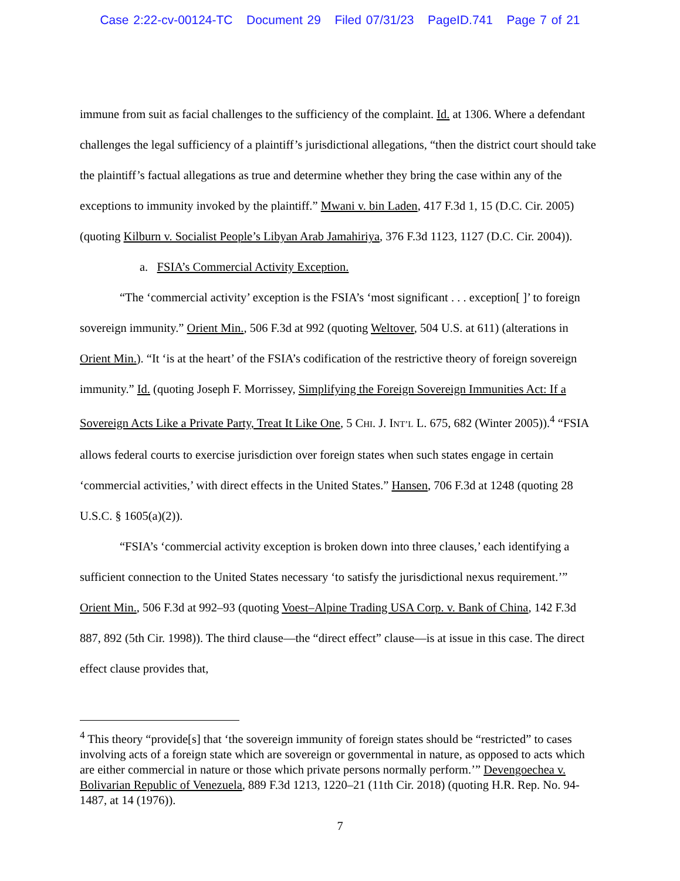Case 2:22-cv-00124-TC Document 29 Filed 07/31/23 PageID.741 Page 7 of 21
immune from suit as facial challenges to the sufficiency of the complaint. Id. at 1306. Where a defendant challenges the legal sufficiency of a plaintiff’s jurisdictional allegations, “then the district court should take the plaintiff’s factual allegations as true and determine whether they bring the case within any of the exceptions to immunity invoked by the plaintiff.” Mwani v. bin Laden, 417 F.3d 1, 15 (D.C. Cir. 2005) (quoting Kilburn v. Socialist People’s Libyan Arab Jamahiriya, 376 F.3d 1123, 1127 (D.C. Cir. 2004)).
a. FSIA’s Commercial Activity Exception.
“The ‘commercial activity’ exception is the FSIA’s ‘most significant . . . exception[ ]’ to foreign sovereign immunity.” Orient Min., 506 F.3d at 992 (quoting Weltover, 504 U.S. at 611) (alterations in Orient Min.). “It ‘is at the heart’ of the FSIA’s codification of the restrictive theory of foreign sovereign immunity.” Id. (quoting Joseph F. Morrissey, Simplifying the Foreign Sovereign Immunities Act: If a Sovereign Acts Like a Private Party, Treat It Like One, 5 CHI. J. INT’L L. 675, 682 (Winter 2005)).<sup>4</sup> “FSIA allows federal courts to exercise jurisdiction over foreign states when such states engage in certain ‘commercial activities,’ with direct effects in the United States.” Hansen, 706 F.3d at 1248 (quoting 28 U.S.C. § 1605(a)(2)).
“FSIA’s ‘commercial activity exception is broken down into three clauses,’ each identifying a sufficient connection to the United States necessary ‘to satisfy the jurisdictional nexus requirement.’” Orient Min., 506 F.3d at 992–93 (quoting Voest–Alpine Trading USA Corp. v. Bank of China, 142 F.3d 887, 892 (5th Cir. 1998)). The third clause—the “direct effect” clause—is at issue in this case. The direct effect clause provides that,
<sup>4</sup> This theory “provide[s] that ‘the sovereign immunity of foreign states should be “restricted” to cases involving acts of a foreign state which are sovereign or governmental in nature, as opposed to acts which are either commercial in nature or those which private persons normally perform.’” Devengoechea v. Bolivarian Republic of Venezuela, 889 F.3d 1213, 1220–21 (11th Cir. 2018) (quoting H.R. Rep. No. 94-1487, at 14 (1976)).
7